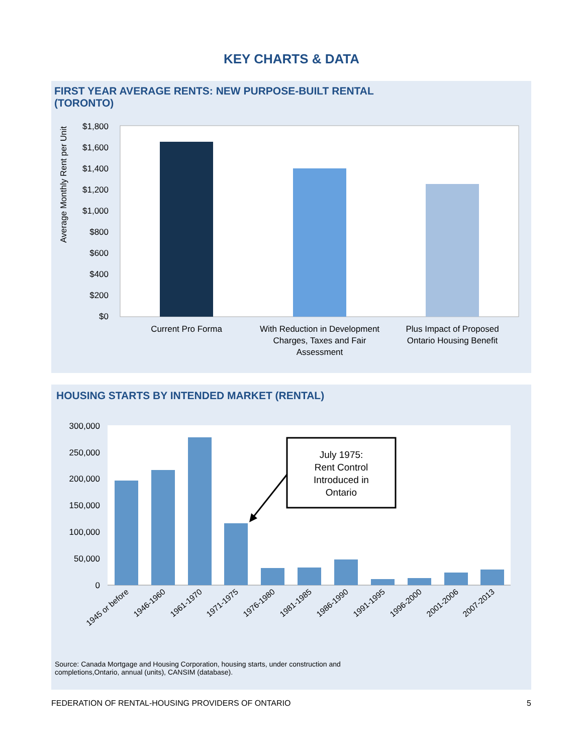KEY CHARTS & DATA
FIRST YEAR AVERAGE RENTS: NEW PURPOSE-BUILT RENTAL
(TORONTO)
Average Monthly Rent per Unit
$1,800
$1,600
$1,400
$1,200
$1,000
$800
$600
$400
$200
$0
Current Pro Forma
With Reduction in Development
Charges, Taxes and Fair
Assessment
Plus Impact of Proposed
Ontario Housing Benefit
HOUSING STARTS BY INTENDED MARKET (RENTAL)
300,000
250,000
200,000
150,000
100,000
50,000
0
July 1975:
Rent Control
Introduced in
Ontario
1945 or before
1946-1960
1961-1970
1971-1975
1976-1980
1981-1985
1986-1990
1991-1995
1996-2000
2001-2006
2007-2013
Source: Canada Mortgage and Housing Corporation, housing starts, under construction and
completions,Ontario, annual (units), CANSIM (database).
FEDERATION OF RENTAL-HOUSING PROVIDERS OF ONTARIO 5